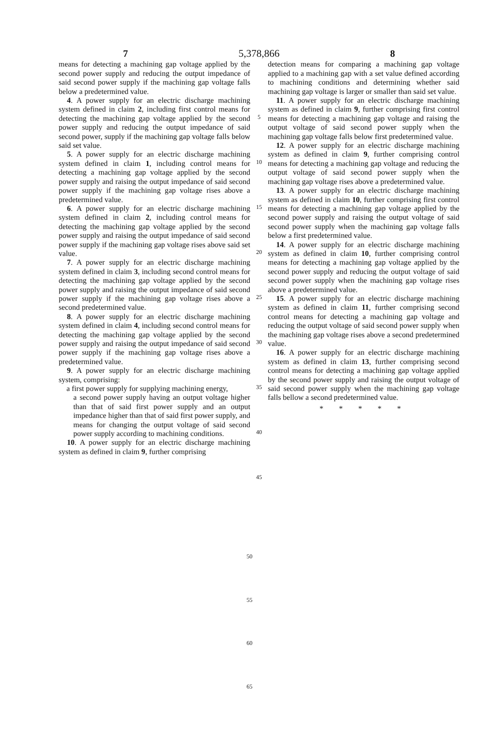7
5,378,866
8
means for detecting a machining gap voltage applied by the second power supply and reducing the output impedance of said second power supply if the machining gap voltage falls below a predetermined value.
4. A power supply for an electric discharge machining system defined in claim 2, including first control means for detecting the machining gap voltage applied by the second power supply and reducing the output impedance of said second power, supply if the machining gap voltage falls below said set value.
5. A power supply for an electric discharge machining system defined in claim 1, including control means for detecting a machining gap voltage applied by the second power supply and raising the output impedance of said second power supply if the machining gap voltage rises above a predetermined value.
6. A power supply for an electric discharge machining system defined in claim 2, including control means for detecting the machining gap voltage applied by the second power supply and raising the output impedance of said second power supply if the machining gap voltage rises above said set value.
7. A power supply for an electric discharge machining system defined in claim 3, including second control means for detecting the machining gap voltage applied by the second power supply and raising the output impedance of said second power supply if the machining gap voltage rises above a second predetermined value.
8. A power supply for an electric discharge machining system defined in claim 4, including second control means for detecting the machining gap voltage applied by the second power supply and raising the output impedance of said second power supply if the machining gap voltage rises above a predetermined value.
9. A power supply for an electric discharge machining system, comprising:
a first power supply for supplying machining energy,
a second power supply having an output voltage higher than that of said first power supply and an output impedance higher than that of said first power supply, and means for changing the output voltage of said second power supply according to machining conditions.
10. A power supply for an electric discharge machining system as defined in claim 9, further comprising
5
10
15
20
25
30
35
40
45
detection means for comparing a machining gap voltage applied to a machining gap with a set value defined according to machining conditions and determining whether said machining gap voltage is larger or smaller than said set value.
11. A power supply for an electric discharge machining system as defined in claim 9, further comprising first control means for detecting a machining gap voltage and raising the output voltage of said second power supply when the machining gap voltage falls below first predetermined value.
12. A power supply for an electric discharge machining system as defined in claim 9, further comprising control means for detecting a machining gap voltage and reducing the output voltage of said second power supply when the machining gap voltage rises above a predetermined value.
13. A power supply for an electric discharge machining system as defined in claim 10, further comprising first control means for detecting a machining gap voltage applied by the second power supply and raising the output voltage of said second power supply when the machining gap voltage falls below a first predetermined value.
14. A power supply for an electric discharge machining system as defined in claim 10, further comprising control means for detecting a machining gap voltage applied by the second power supply and reducing the output voltage of said second power supply when the machining gap voltage rises above a predetermined value.
15. A power supply for an electric discharge machining system as defined in claim 11, further comprising second control means for detecting a machining gap voltage and reducing the output voltage of said second power supply when the machining gap voltage rises above a second predetermined value.
16. A power supply for an electric discharge machining system as defined in claim 13, further comprising second control means for detecting a machining gap voltage applied by the second power supply and raising the output voltage of said second power supply when the machining gap voltage falls bellow a second predetermined value.
* * * * *
50
55
60
65